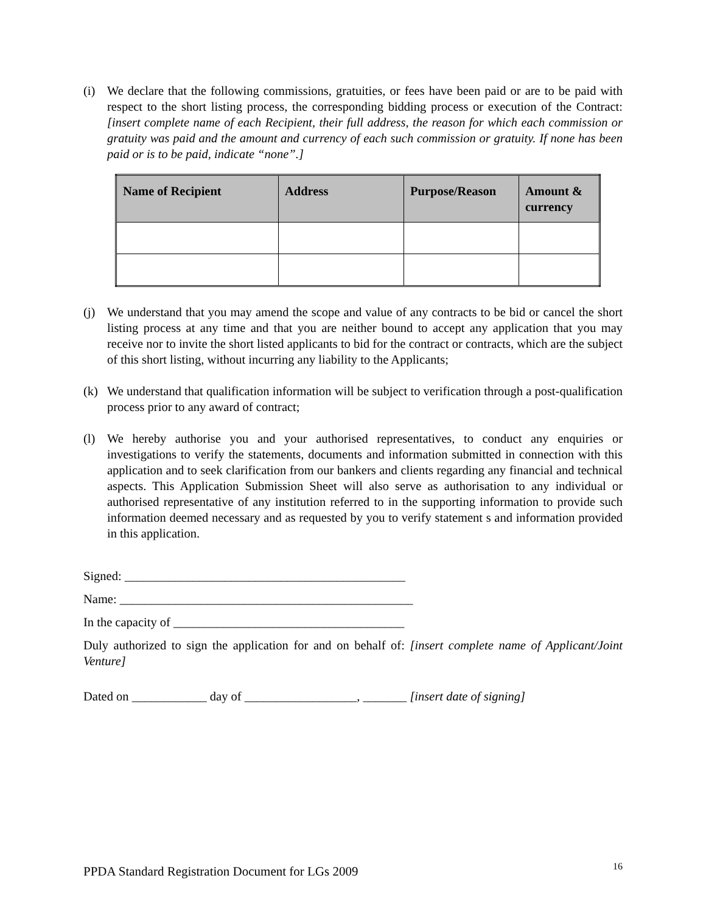(i) We declare that the following commissions, gratuities, or fees have been paid or are to be paid with respect to the short listing process, the corresponding bidding process or execution of the Contract: [insert complete name of each Recipient, their full address, the reason for which each commission or gratuity was paid and the amount and currency of each such commission or gratuity. If none has been paid or is to be paid, indicate “none”.]
| Name of Recipient | Address | Purpose/Reason | Amount & currency |
| --- | --- | --- | --- |
(j) We understand that you may amend the scope and value of any contracts to be bid or cancel the short listing process at any time and that you are neither bound to accept any application that you may receive nor to invite the short listed applicants to bid for the contract or contracts, which are the subject of this short listing, without incurring any liability to the Applicants;
(k) We understand that qualification information will be subject to verification through a post-qualification process prior to any award of contract;
(l) We hereby authorise you and your authorised representatives, to conduct any enquiries or investigations to verify the statements, documents and information submitted in connection with this application and to seek clarification from our bankers and clients regarding any financial and technical aspects. This Application Submission Sheet will also serve as authorisation to any individual or authorised representative of any institution referred to in the supporting information to provide such information deemed necessary and as requested by you to verify statement s and information provided in this application.
Signed: _____________________________________________
Name: _______________________________________________
In the capacity of _____________________________________
Duly authorized to sign the application for and on behalf of: [insert complete name of Applicant/Joint Venture]
Dated on ____________ day of __________________, _______ [insert date of signing]
PPDA Standard Registration Document for LGs 2009 16